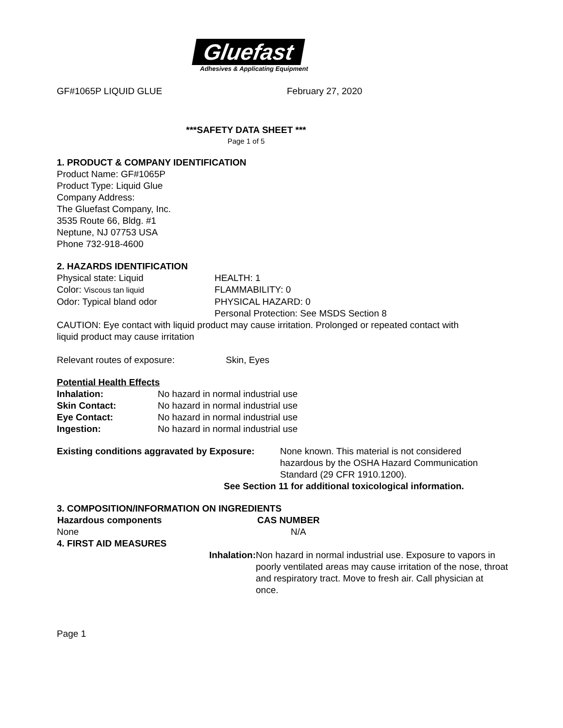Gluefast
Adhesives & Applicating Equipment
GF#1065P LIQUID GLUE February 27, 2020
***SAFETY DATA SHEET ***
Page 1 of 5
1. PRODUCT & COMPANY IDENTIFICATION
Product Name: GF#1065P
Product Type: Liquid Glue
Company Address:
The Gluefast Company, Inc.
3535 Route 66, Bldg. #1
Neptune, NJ 07753 USA
Phone 732-918-4600
2. HAZARDS IDENTIFICATION
| Physical state: Liquid | HEALTH: 1 |
| Color: Viscous tan liquid | FLAMMABILITY: 0 |
| Odor: Typical bland odor | PHYSICAL HAZARD: 0 |
| | Personal Protection: See MSDS Section 8 |
CAUTION: Eye contact with liquid product may cause irritation. Prolonged or repeated contact with
liquid product may cause irritation
Relevant routes of exposure: Skin, Eyes
Potential Health Effects
| Inhalation: | No hazard in normal industrial use |
| Skin Contact: | No hazard in normal industrial use |
| Eye Contact: | No hazard in normal industrial use |
| Ingestion: | No hazard in normal industrial use |
| Existing conditions aggravated by Exposure: | None known. This material is not considered hazardous by the OSHA Hazard Communication Standard (29 CFR 1910.1200). |
See Section 11 for additional toxicological information.
3. COMPOSITION/INFORMATION ON INGREDIENTS
| Hazardous components | CAS NUMBER |
| --- | --- |
| None | N/A |
4. FIRST AID MEASURES
| Inhalation: | Non hazard in normal industrial use. Exposure to vapors in poorly ventilated areas may cause irritation of the nose, throat and respiratory tract. Move to fresh air. Call physician at once. |
Page 1